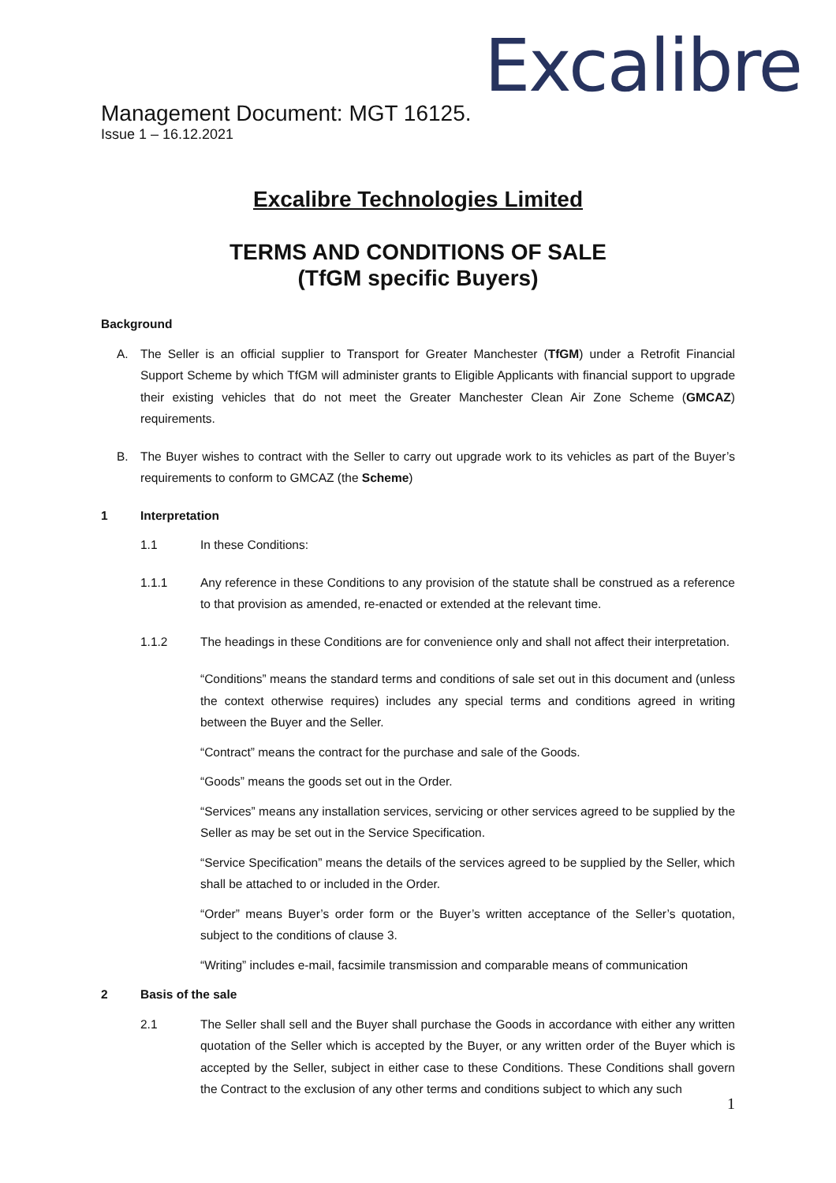Excalibre
Management Document: MGT 16125.
Issue 1 – 16.12.2021
Excalibre Technologies Limited
TERMS AND CONDITIONS OF SALE
(TfGM specific Buyers)
Background
A. The Seller is an official supplier to Transport for Greater Manchester (TfGM) under a Retrofit Financial Support Scheme by which TfGM will administer grants to Eligible Applicants with financial support to upgrade their existing vehicles that do not meet the Greater Manchester Clean Air Zone Scheme (GMCAZ) requirements.
B. The Buyer wishes to contract with the Seller to carry out upgrade work to its vehicles as part of the Buyer’s requirements to conform to GMCAZ (the Scheme)
1 Interpretation
1.1 In these Conditions:
1.1.1 Any reference in these Conditions to any provision of the statute shall be construed as a reference to that provision as amended, re-enacted or extended at the relevant time.
1.1.2 The headings in these Conditions are for convenience only and shall not affect their interpretation.
“Conditions” means the standard terms and conditions of sale set out in this document and (unless the context otherwise requires) includes any special terms and conditions agreed in writing between the Buyer and the Seller.
“Contract” means the contract for the purchase and sale of the Goods.
“Goods” means the goods set out in the Order.
“Services” means any installation services, servicing or other services agreed to be supplied by the Seller as may be set out in the Service Specification.
“Service Specification” means the details of the services agreed to be supplied by the Seller, which shall be attached to or included in the Order.
“Order” means Buyer’s order form or the Buyer’s written acceptance of the Seller’s quotation, subject to the conditions of clause 3.
“Writing” includes e-mail, facsimile transmission and comparable means of communication
2 Basis of the sale
2.1 The Seller shall sell and the Buyer shall purchase the Goods in accordance with either any written quotation of the Seller which is accepted by the Buyer, or any written order of the Buyer which is accepted by the Seller, subject in either case to these Conditions. These Conditions shall govern the Contract to the exclusion of any other terms and conditions subject to which any such
1